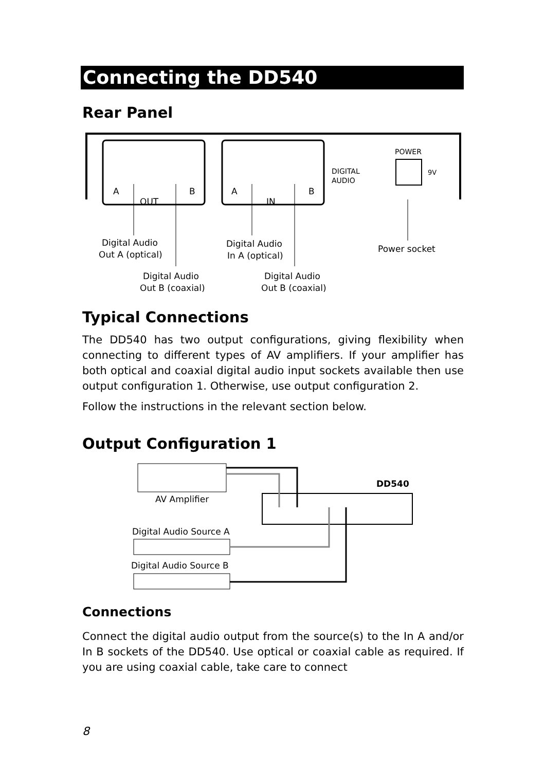Connecting the DD540
Rear Panel
A
B
OUT
A
B
IN
DIGITAL
AUDIO
POWER
9V
Digital Audio
Out A (optical)
Digital Audio
In A (optical)
Power socket
Digital Audio
Out B (coaxial)
Digital Audio
Out B (coaxial)
Typical Connections
The DD540 has two output configurations, giving flexibility when connecting to different types of AV amplifiers. If your amplifier has both optical and coaxial digital audio input sockets available then use output configuration 1. Otherwise, use output configuration 2.
Follow the instructions in the relevant section below.
Output Configuration 1
AV Amplifier
DD540
Digital Audio Source A
Digital Audio Source B
Connections
Connect the digital audio output from the source(s) to the In A and/or In B sockets of the DD540. Use optical or coaxial cable as required. If you are using coaxial cable, take care to connect
8